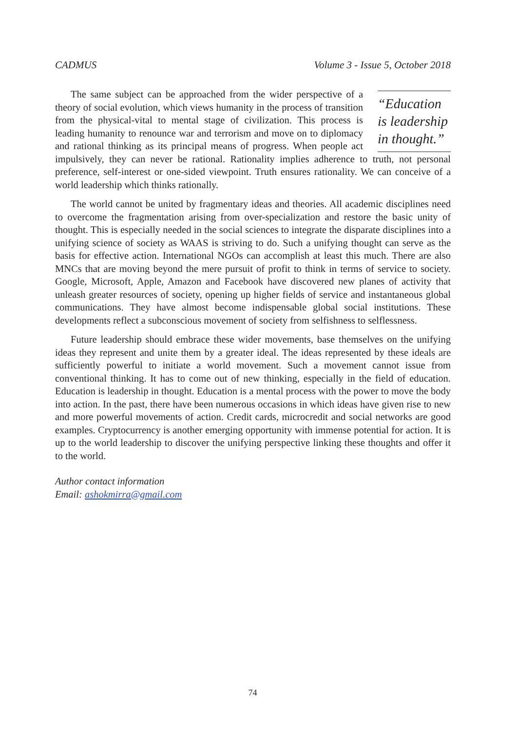CADMUS Volume 3 - Issue 5, October 2018
“Education is leadership in thought.”
The same subject can be approached from the wider perspective of a theory of social evolution, which views humanity in the process of transition from the physical-vital to mental stage of civilization. This process is leading humanity to renounce war and terrorism and move on to diplomacy and rational thinking as its principal means of progress. When people act impulsively, they can never be rational. Rationality implies adherence to truth, not personal preference, self-interest or one-sided viewpoint. Truth ensures rationality. We can conceive of a world leadership which thinks rationally.
The world cannot be united by fragmentary ideas and theories. All academic disciplines need to overcome the fragmentation arising from over-specialization and restore the basic unity of thought. This is especially needed in the social sciences to integrate the disparate disciplines into a unifying science of society as WAAS is striving to do. Such a unifying thought can serve as the basis for effective action. International NGOs can accomplish at least this much. There are also MNCs that are moving beyond the mere pursuit of profit to think in terms of service to society. Google, Microsoft, Apple, Amazon and Facebook have discovered new planes of activity that unleash greater resources of society, opening up higher fields of service and instantaneous global communications. They have almost become indispensable global social institutions. These developments reflect a subconscious movement of society from selfishness to selflessness.
Future leadership should embrace these wider movements, base themselves on the unifying ideas they represent and unite them by a greater ideal. The ideas represented by these ideals are sufficiently powerful to initiate a world movement. Such a movement cannot issue from conventional thinking. It has to come out of new thinking, especially in the field of education. Education is leadership in thought. Education is a mental process with the power to move the body into action. In the past, there have been numerous occasions in which ideas have given rise to new and more powerful movements of action. Credit cards, microcredit and social networks are good examples. Cryptocurrency is another emerging opportunity with immense potential for action. It is up to the world leadership to discover the unifying perspective linking these thoughts and offer it to the world.
Author contact information
Email: ashokmirra@gmail.com
74